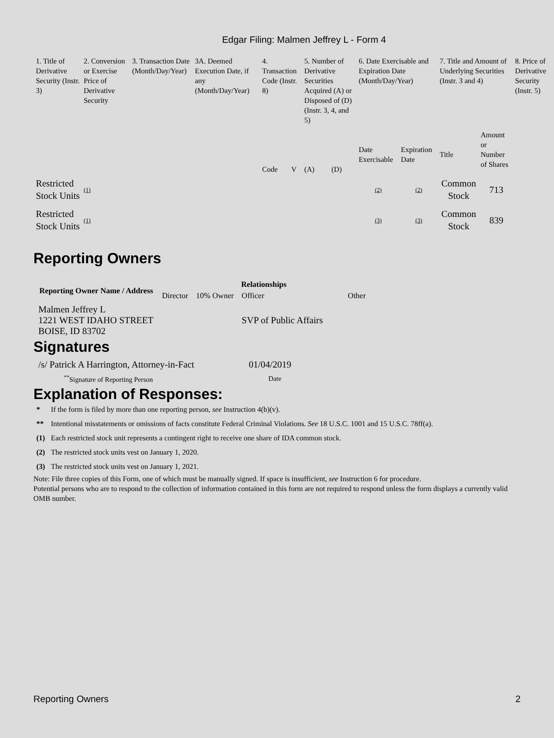Edgar Filing: Malmen Jeffrey L - Form 4
| 1. Title of Derivative Security (Instr. 3) | 2. Conversion or Exercise Price of Derivative Security | 3. Transaction Date (Month/Day/Year) | 3A. Deemed Execution Date, if any (Month/Day/Year) | 4. Transaction Code (Instr. 8) | | 5. Number of Derivative Securities Acquired (A) or Disposed of (D) (Instr. 3, 4, and 5) | | 6. Date Exercisable and Expiration Date (Month/Day/Year) | | 7. Title and Amount of Underlying Securities (Instr. 3 and 4) | | 8. Price of Derivative Security (Instr. 5) |
| --- | --- | --- | --- | --- | --- | --- | --- | --- | --- | --- | --- | --- |
| | | | | Code | V | (A) | (D) | Date Exercisable | Expiration Date | Title | Amount or Number of Shares | |
| Restricted Stock Units | (1) | | | | | | | (2) | (2) | Common Stock | 713 | |
| Restricted Stock Units | (1) | | | | | | | (3) | (3) | Common Stock | 839 | |
Reporting Owners
| Reporting Owner Name / Address | Relationships | | | |
| --- | --- | --- | --- | --- |
| | Director | 10% Owner | Officer | Other |
| Malmen Jeffrey L 1221 WEST IDAHO STREET BOISE, ID 83702 | | | SVP of Public Affairs | |
Signatures
| /s/ Patrick A Harrington, Attorney-in-Fact | 01/04/2019 |
| <sup>**</sup> Signature of Reporting Person | Date |
Explanation of Responses:
| * | If the form is filed by more than one reporting person, see Instruction 4(b)(v). |
| ** | Intentional misstatements or omissions of facts constitute Federal Criminal Violations. See 18 U.S.C. 1001 and 15 U.S.C. 78ff(a). |
| (1) | Each restricted stock unit represents a contingent right to receive one share of IDA common stock. |
| (2) | The restricted stock units vest on January 1, 2020. |
| (3) | The restricted stock units vest on January 1, 2021. |
Note: File three copies of this Form, one of which must be manually signed. If space is insufficient, see Instruction 6 for procedure.
Potential persons who are to respond to the collection of information contained in this form are not required to respond unless the form displays a currently valid OMB number.
Reporting Owners 2